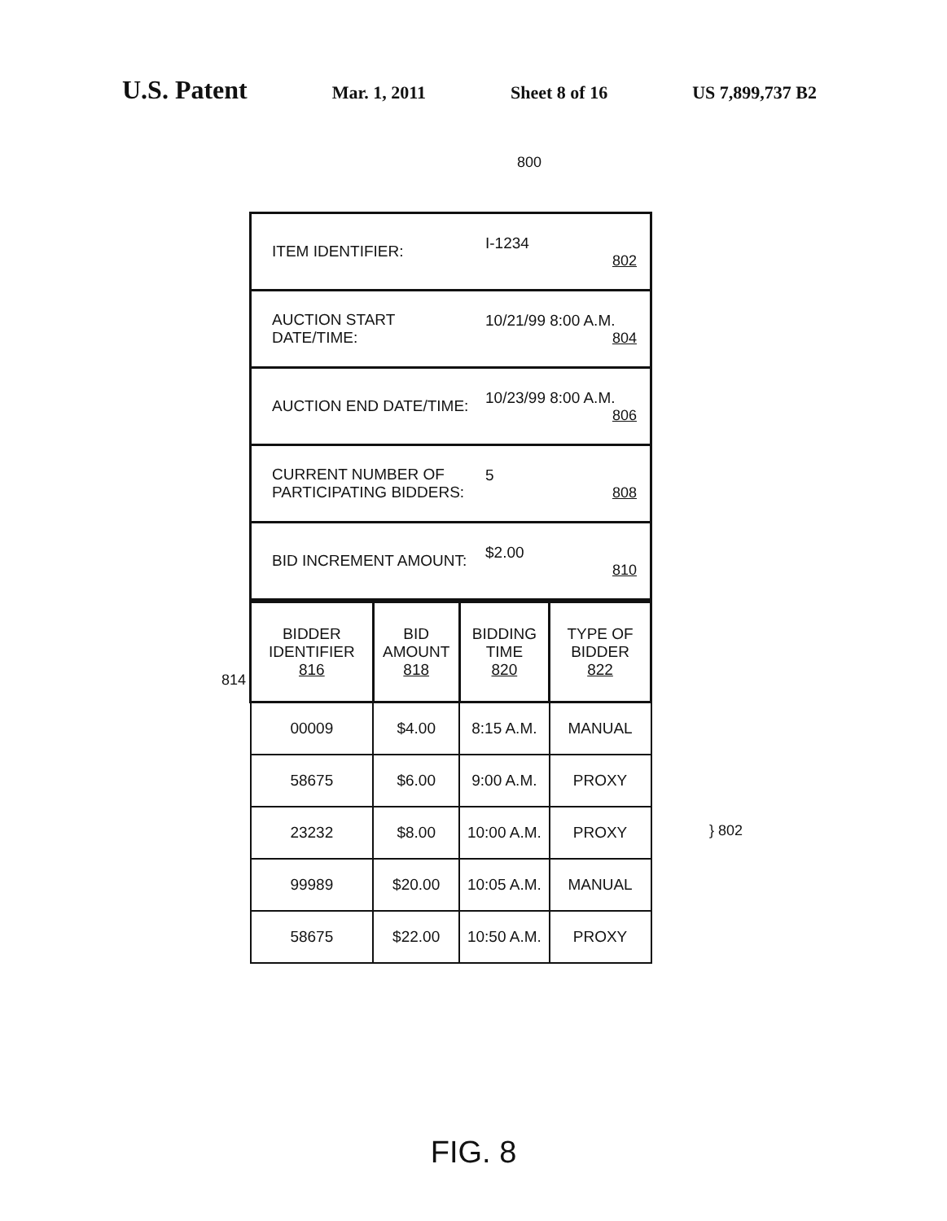U.S. Patent Mar. 1, 2011 Sheet 8 of 16 US 7,899,737 B2
800
814
| ITEM IDENTIFIER: | I-1234 802 |
| AUCTION START DATE/TIME: | 10/21/99 8:00 A.M. 804 |
| AUCTION END DATE/TIME: | 10/23/99 8:00 A.M. 806 |
| CURRENT NUMBER OF PARTICIPATING BIDDERS: | 5 808 |
| BID INCREMENT AMOUNT: | $2.00 810 |
| BIDDER IDENTIFIER 816 | BID AMOUNT 818 | BIDDING TIME 820 | TYPE OF BIDDER 822 |
| --- | --- | --- | --- |
| 00009 | $4.00 | 8:15 A.M. | MANUAL |
| 58675 | $6.00 | 9:00 A.M. | PROXY |
| 23232 | $8.00 | 10:00 A.M. | PROXY |
| 99989 | $20.00 | 10:05 A.M. | MANUAL |
| 58675 | $22.00 | 10:50 A.M. | PROXY |
} 802
FIG. 8